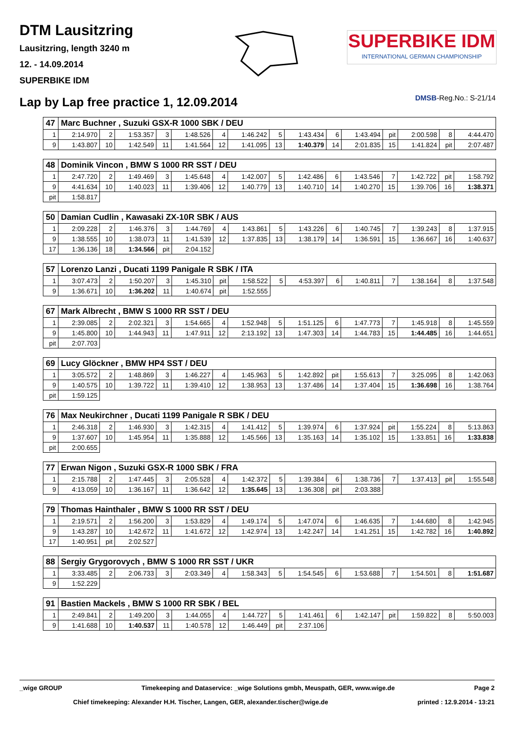DTM Lausitzring
Lausitzring, length 3240 m
12. - 14.09.2014
SUPERBIKE IDM
SUPERBIKE IDM
INTERNATIONAL GERMAN CHAMPIONSHIP
Lap by Lap free practice 1, 12.09.2014
DMSB-Reg.No.: S-21/14
| 47 | Marc Buchner , Suzuki GSX-R 1000 SBK / DEU | | | | | | | | | | | | | | |
| --- | --- | --- | --- | --- | --- | --- | --- | --- | --- | --- | --- | --- | --- | --- | --- |
| 1 | 2:14.970 | 2 | 1:53.357 | 3 | 1:48.526 | 4 | 1:46.242 | 5 | 1:43.434 | 6 | 1:43.494 | pit | 2:00.598 | 8 | 4:44.470 |
| 9 | 1:43.807 | 10 | 1:42.549 | 11 | 1:41.564 | 12 | 1:41.095 | 13 | 1:40.379 | 14 | 2:01.835 | 15 | 1:41.824 | pit | 2:07.487 |
| 48 | Dominik Vincon , BMW S 1000 RR SST / DEU | | | | | | | | | | | | | | |
| --- | --- | --- | --- | --- | --- | --- | --- | --- | --- | --- | --- | --- | --- | --- | --- |
| 1 | 2:47.720 | 2 | 1:49.469 | 3 | 1:45.648 | 4 | 1:42.007 | 5 | 1:42.486 | 6 | 1:43.546 | 7 | 1:42.722 | pit | 1:58.792 |
| 9 | 4:41.634 | 10 | 1:40.023 | 11 | 1:39.406 | 12 | 1:40.779 | 13 | 1:40.710 | 14 | 1:40.270 | 15 | 1:39.706 | 16 | 1:38.371 |
| pit | 1:58.817 | | | | | | | | | | | | | | |
| 50 | Damian Cudlin , Kawasaki ZX-10R SBK / AUS | | | | | | | | | | | | | | |
| --- | --- | --- | --- | --- | --- | --- | --- | --- | --- | --- | --- | --- | --- | --- | --- |
| 1 | 2:09.228 | 2 | 1:46.376 | 3 | 1:44.769 | 4 | 1:43.861 | 5 | 1:43.226 | 6 | 1:40.745 | 7 | 1:39.243 | 8 | 1:37.915 |
| 9 | 1:38.555 | 10 | 1:38.073 | 11 | 1:41.539 | 12 | 1:37.835 | 13 | 1:38.179 | 14 | 1:36.591 | 15 | 1:36.667 | 16 | 1:40.637 |
| 17 | 1:36.136 | 18 | 1:34.566 | pit | 2:04.152 | | | | | | | | | | |
| 57 | Lorenzo Lanzi , Ducati 1199 Panigale R SBK / ITA | | | | | | | | | | | | | | |
| --- | --- | --- | --- | --- | --- | --- | --- | --- | --- | --- | --- | --- | --- | --- | --- |
| 1 | 3:07.473 | 2 | 1:50.207 | 3 | 1:45.310 | pit | 1:58.522 | 5 | 4:53.397 | 6 | 1:40.811 | 7 | 1:38.164 | 8 | 1:37.548 |
| 9 | 1:36.671 | 10 | 1:36.202 | 11 | 1:40.674 | pit | 1:52.555 | | | | | | | | |
| 67 | Mark Albrecht , BMW S 1000 RR SST / DEU | | | | | | | | | | | | | | |
| --- | --- | --- | --- | --- | --- | --- | --- | --- | --- | --- | --- | --- | --- | --- | --- |
| 1 | 2:39.085 | 2 | 2:02.321 | 3 | 1:54.665 | 4 | 1:52.948 | 5 | 1:51.125 | 6 | 1:47.773 | 7 | 1:45.918 | 8 | 1:45.559 |
| 9 | 1:45.800 | 10 | 1:44.943 | 11 | 1:47.911 | 12 | 2:13.192 | 13 | 1:47.303 | 14 | 1:44.783 | 15 | 1:44.485 | 16 | 1:44.651 |
| pit | 2:07.703 | | | | | | | | | | | | | | |
| 69 | Lucy Glöckner , BMW HP4 SST / DEU | | | | | | | | | | | | | | |
| --- | --- | --- | --- | --- | --- | --- | --- | --- | --- | --- | --- | --- | --- | --- | --- |
| 1 | 3:05.572 | 2 | 1:48.869 | 3 | 1:46.227 | 4 | 1:45.963 | 5 | 1:42.892 | pit | 1:55.613 | 7 | 3:25.095 | 8 | 1:42.063 |
| 9 | 1:40.575 | 10 | 1:39.722 | 11 | 1:39.410 | 12 | 1:38.953 | 13 | 1:37.486 | 14 | 1:37.404 | 15 | 1:36.698 | 16 | 1:38.764 |
| pit | 1:59.125 | | | | | | | | | | | | | | |
| 76 | Max Neukirchner , Ducati 1199 Panigale R SBK / DEU | | | | | | | | | | | | | | |
| --- | --- | --- | --- | --- | --- | --- | --- | --- | --- | --- | --- | --- | --- | --- | --- |
| 1 | 2:46.318 | 2 | 1:46.930 | 3 | 1:42.315 | 4 | 1:41.412 | 5 | 1:39.974 | 6 | 1:37.924 | pit | 1:55.224 | 8 | 5:13.863 |
| 9 | 1:37.607 | 10 | 1:45.954 | 11 | 1:35.888 | 12 | 1:45.566 | 13 | 1:35.163 | 14 | 1:35.102 | 15 | 1:33.851 | 16 | 1:33.838 |
| pit | 2:00.655 | | | | | | | | | | | | | | |
| 77 | Erwan Nigon , Suzuki GSX-R 1000 SBK / FRA | | | | | | | | | | | | | | |
| --- | --- | --- | --- | --- | --- | --- | --- | --- | --- | --- | --- | --- | --- | --- | --- |
| 1 | 2:15.788 | 2 | 1:47.445 | 3 | 2:05.528 | 4 | 1:42.372 | 5 | 1:39.384 | 6 | 1:38.736 | 7 | 1:37.413 | pit | 1:55.548 |
| 9 | 4:13.059 | 10 | 1:36.167 | 11 | 1:36.642 | 12 | 1:35.645 | 13 | 1:36.308 | pit | 2:03.388 | | | | |
| 79 | Thomas Hainthaler , BMW S 1000 RR SST / DEU | | | | | | | | | | | | | | |
| --- | --- | --- | --- | --- | --- | --- | --- | --- | --- | --- | --- | --- | --- | --- | --- |
| 1 | 2:19.571 | 2 | 1:56.200 | 3 | 1:53.829 | 4 | 1:49.174 | 5 | 1:47.074 | 6 | 1:46.635 | 7 | 1:44.680 | 8 | 1:42.945 |
| 9 | 1:43.287 | 10 | 1:42.672 | 11 | 1:41.672 | 12 | 1:42.974 | 13 | 1:42.247 | 14 | 1:41.251 | 15 | 1:42.782 | 16 | 1:40.892 |
| 17 | 1:40.951 | pit | 2:02.527 | | | | | | | | | | | | |
| 88 | Sergiy Grygorovych , BMW S 1000 RR SST / UKR | | | | | | | | | | | | | | |
| --- | --- | --- | --- | --- | --- | --- | --- | --- | --- | --- | --- | --- | --- | --- | --- |
| 1 | 3:33.485 | 2 | 2:06.733 | 3 | 2:03.349 | 4 | 1:58.343 | 5 | 1:54.545 | 6 | 1:53.688 | 7 | 1:54.501 | 8 | 1:51.687 |
| 9 | 1:52.229 | | | | | | | | | | | | | | |
| 91 | Bastien Mackels , BMW S 1000 RR SBK / BEL | | | | | | | | | | | | | | |
| --- | --- | --- | --- | --- | --- | --- | --- | --- | --- | --- | --- | --- | --- | --- | --- |
| 1 | 2:49.841 | 2 | 1:49.200 | 3 | 1:44.055 | 4 | 1:44.727 | 5 | 1:41.461 | 6 | 1:42.147 | pit | 1:59.822 | 8 | 5:50.003 |
| 9 | 1:41.688 | 10 | 1:40.537 | 11 | 1:40.578 | 12 | 1:46.449 | pit | 2:37.106 | | | | | | |
_wige GROUP Timekeeping and Dataservice: _wige Solutions gmbh, Meuspath, GER, www.wige.de Page 2
Chief timekeeping: Alexander H.H. Tischer, Langen, GER, alexander.tischer@wige.de printed : 12.9.2014 - 13:21